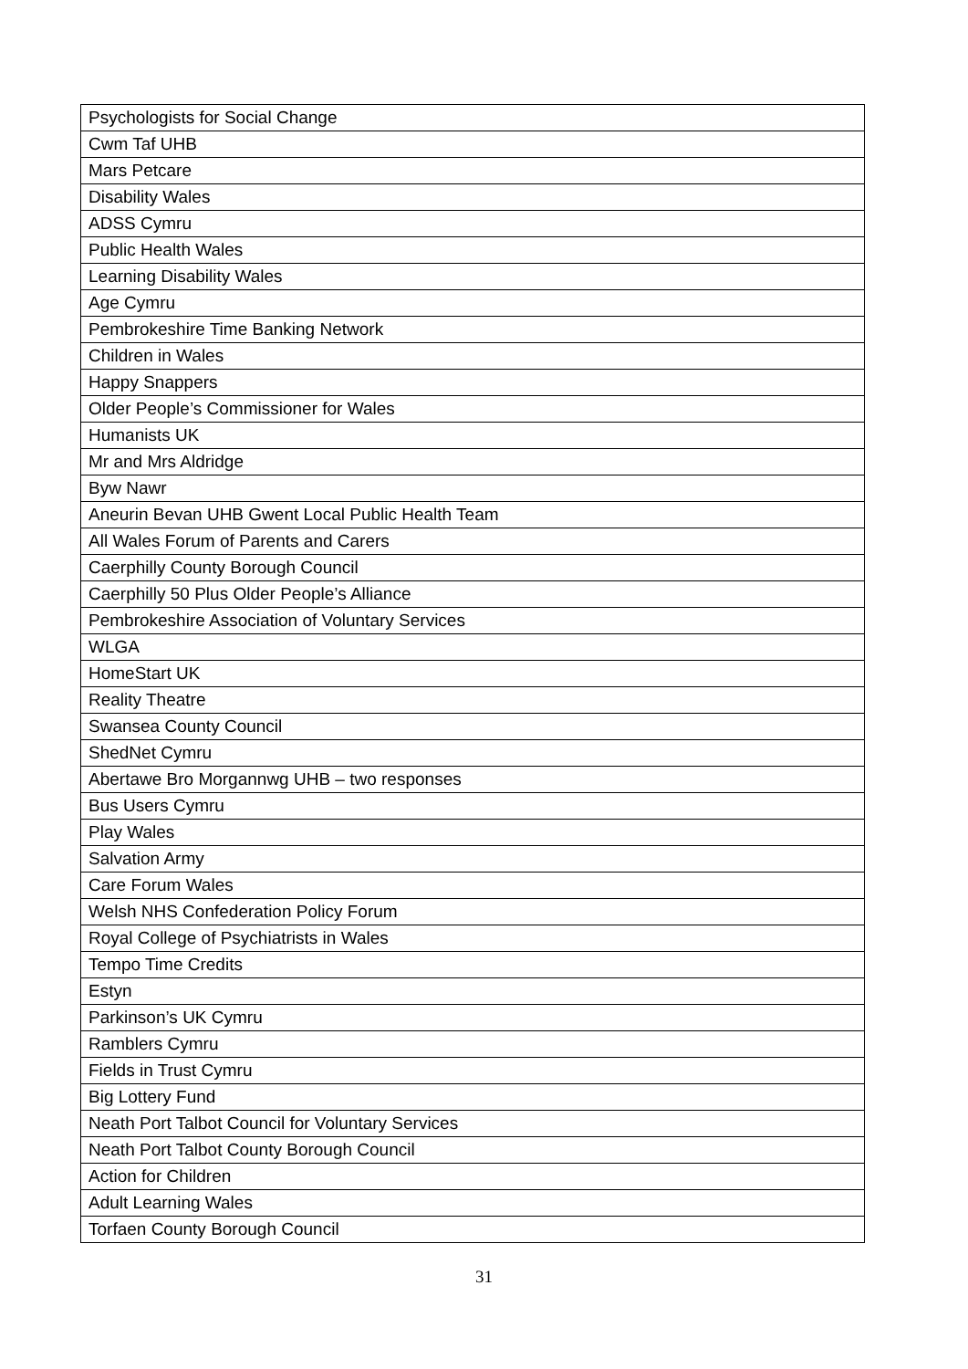| Psychologists for Social Change |
| Cwm Taf UHB |
| Mars Petcare |
| Disability Wales |
| ADSS Cymru |
| Public Health Wales |
| Learning Disability Wales |
| Age Cymru |
| Pembrokeshire Time Banking Network |
| Children in Wales |
| Happy Snappers |
| Older People’s Commissioner for Wales |
| Humanists UK |
| Mr and Mrs Aldridge |
| Byw Nawr |
| Aneurin Bevan UHB Gwent Local Public Health Team |
| All Wales Forum of Parents and Carers |
| Caerphilly County Borough Council |
| Caerphilly 50 Plus Older People’s Alliance |
| Pembrokeshire Association of Voluntary Services |
| WLGA |
| HomeStart UK |
| Reality Theatre |
| Swansea County Council |
| ShedNet Cymru |
| Abertawe Bro Morgannwg UHB – two responses |
| Bus Users Cymru |
| Play Wales |
| Salvation Army |
| Care Forum Wales |
| Welsh NHS Confederation Policy Forum |
| Royal College of Psychiatrists in Wales |
| Tempo Time Credits |
| Estyn |
| Parkinson’s UK Cymru |
| Ramblers Cymru |
| Fields in Trust Cymru |
| Big Lottery Fund |
| Neath Port Talbot Council for Voluntary Services |
| Neath Port Talbot County Borough Council |
| Action for Children |
| Adult Learning Wales |
| Torfaen County Borough Council |
31